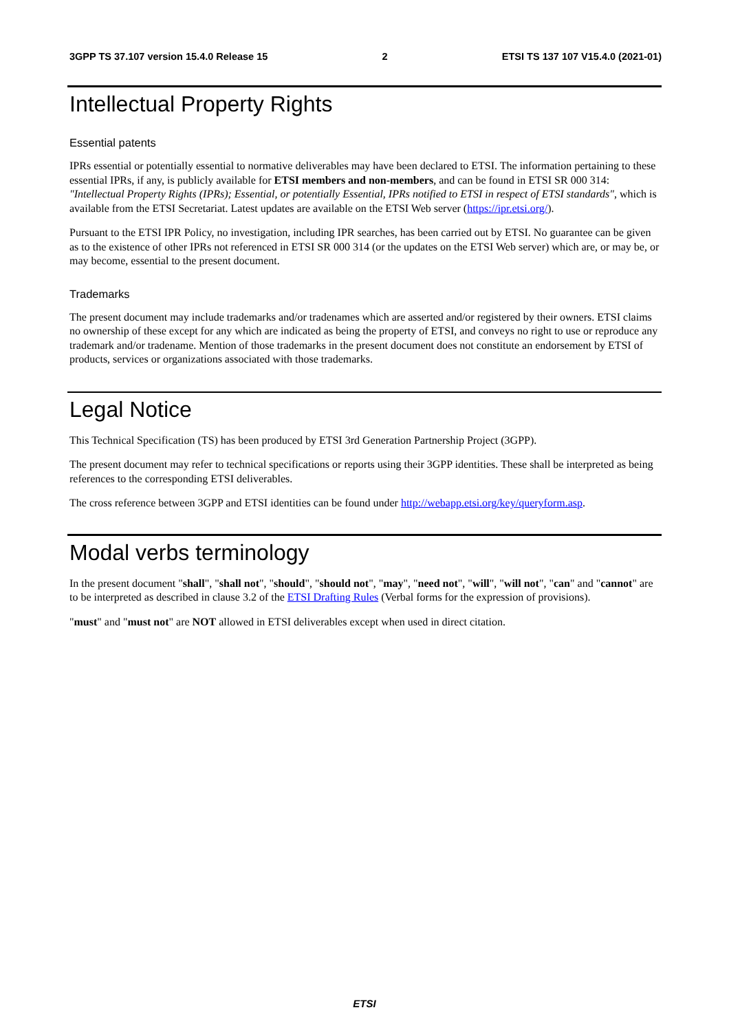3GPP TS 37.107 version 15.4.0 Release 15 2 ETSI TS 137 107 V15.4.0 (2021-01)
Intellectual Property Rights
Essential patents
IPRs essential or potentially essential to normative deliverables may have been declared to ETSI. The information pertaining to these essential IPRs, if any, is publicly available for ETSI members and non-members, and can be found in ETSI SR 000 314: "Intellectual Property Rights (IPRs); Essential, or potentially Essential, IPRs notified to ETSI in respect of ETSI standards", which is available from the ETSI Secretariat. Latest updates are available on the ETSI Web server (https://ipr.etsi.org/).
Pursuant to the ETSI IPR Policy, no investigation, including IPR searches, has been carried out by ETSI. No guarantee can be given as to the existence of other IPRs not referenced in ETSI SR 000 314 (or the updates on the ETSI Web server) which are, or may be, or may become, essential to the present document.
Trademarks
The present document may include trademarks and/or tradenames which are asserted and/or registered by their owners. ETSI claims no ownership of these except for any which are indicated as being the property of ETSI, and conveys no right to use or reproduce any trademark and/or tradename. Mention of those trademarks in the present document does not constitute an endorsement by ETSI of products, services or organizations associated with those trademarks.
Legal Notice
This Technical Specification (TS) has been produced by ETSI 3rd Generation Partnership Project (3GPP).
The present document may refer to technical specifications or reports using their 3GPP identities. These shall be interpreted as being references to the corresponding ETSI deliverables.
The cross reference between 3GPP and ETSI identities can be found under http://webapp.etsi.org/key/queryform.asp.
Modal verbs terminology
In the present document "shall", "shall not", "should", "should not", "may", "need not", "will", "will not", "can" and "cannot" are to be interpreted as described in clause 3.2 of the ETSI Drafting Rules (Verbal forms for the expression of provisions).
"must" and "must not" are NOT allowed in ETSI deliverables except when used in direct citation.
ETSI